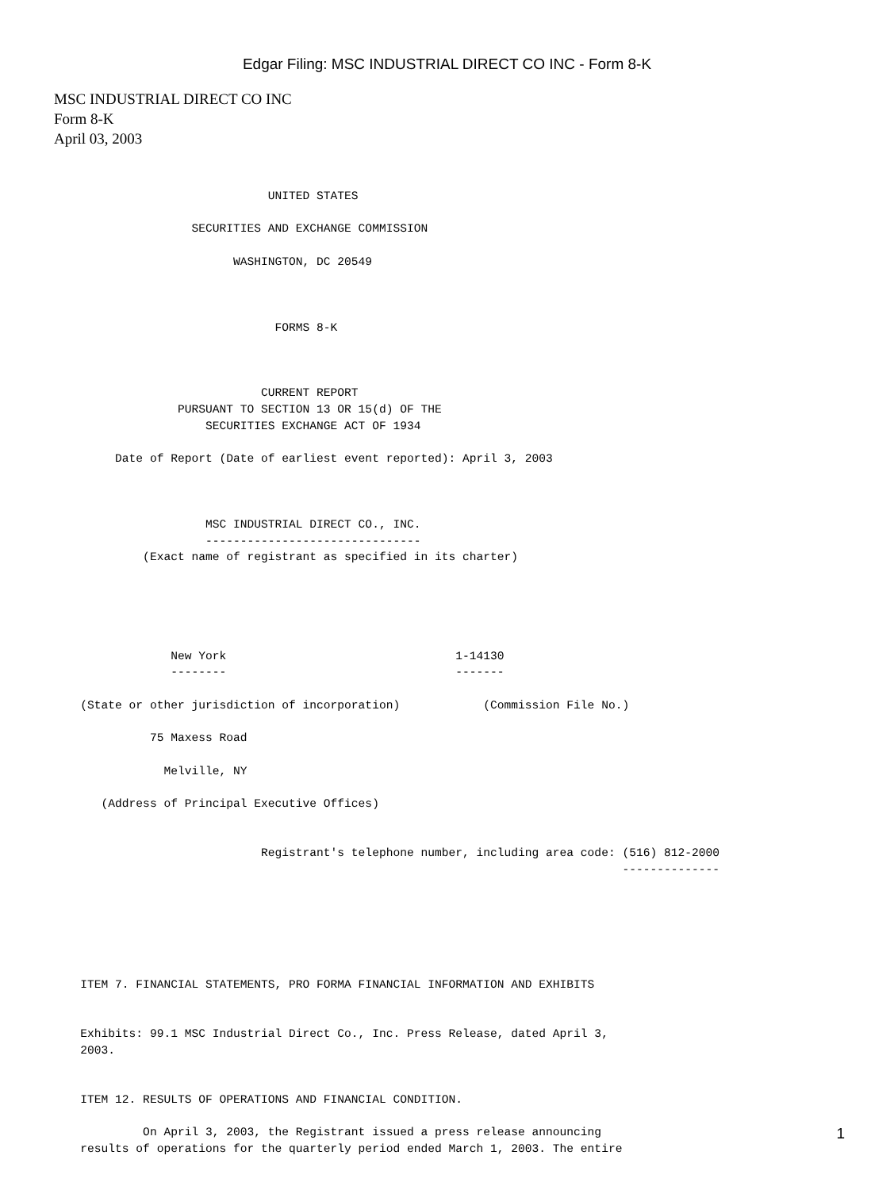Edgar Filing: MSC INDUSTRIAL DIRECT CO INC - Form 8-K
MSC INDUSTRIAL DIRECT CO INC
Form 8-K
April 03, 2003
                                  UNITED STATES

                       SECURITIES AND EXCHANGE COMMISSION

                             WASHINGTON, DC 20549



                                   FORMS 8-K



                                 CURRENT REPORT
                     PURSUANT TO SECTION 13 OR 15(d) OF THE
                         SECURITIES EXCHANGE ACT OF 1934

            Date of Report (Date of earliest event reported): April 3, 2003



                         MSC INDUSTRIAL DIRECT CO., INC.
                         -------------------------------
                (Exact name of registrant as specified in its charter)





                    New York                                 1-14130
                    --------                                 -------

       (State or other jurisdiction of incorporation)            (Commission File No.)

                 75 Maxess Road

                   Melville, NY

          (Address of Principal Executive Offices)


                                 Registrant's telephone number, including area code: (516) 812-2000
                                                                                     --------------






       ITEM 7. FINANCIAL STATEMENTS, PRO FORMA FINANCIAL INFORMATION AND EXHIBITS


       Exhibits: 99.1 MSC Industrial Direct Co., Inc. Press Release, dated April 3,
       2003.


       ITEM 12. RESULTS OF OPERATIONS AND FINANCIAL CONDITION.

                On April 3, 2003, the Registrant issued a press release announcing
       results of operations for the quarterly period ended March 1, 2003. The entire
1